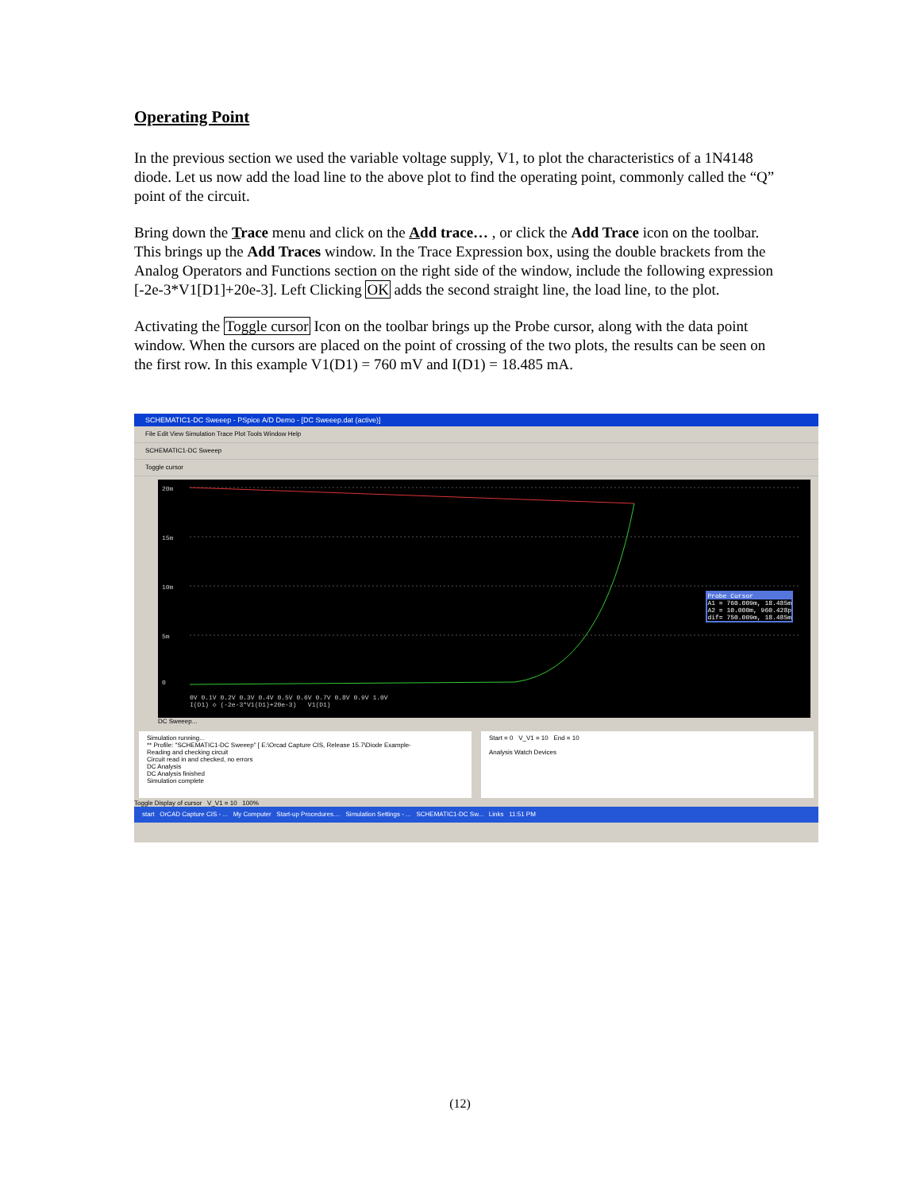Operating Point
In the previous section we used the variable voltage supply, V1, to plot the characteristics of a 1N4148 diode. Let us now add the load line to the above plot to find the operating point, commonly called the “Q” point of the circuit.
Bring down the Trace menu and click on the Add trace… , or click the Add Trace icon on the toolbar. This brings up the Add Traces window. In the Trace Expression box, using the double brackets from the Analog Operators and Functions section on the right side of the window, include the following expression [-2e-3*V1[D1]+20e-3]. Left Clicking OK adds the second straight line, the load line, to the plot.
Activating the Toggle cursor Icon on the toolbar brings up the Probe cursor, along with the data point window. When the cursors are placed on the point of crossing of the two plots, the results can be seen on the first row. In this example V1(D1) = 760 mV and I(D1) = 18.485 mA.
SCHEMATIC1-DC Sweeep - PSpice A/D Demo - [DC Sweeep.dat (active)]
File Edit View Simulation Trace Plot Tools Window Help
SCHEMATIC1-DC Sweeep
Toggle cursor
20m
15m
10m
5m
0
0V 0.1V 0.2V 0.3V 0.4V 0.5V 0.6V 0.7V 0.8V 0.9V 1.0V
I(D1) ◇ (-2e-3*V1(D1)+20e-3) V1(D1)
Probe Cursor
A1 = 760.009m, 18.485m
A2 = 10.000m, 960.428p
dif= 750.009m, 18.485m
DC Sweeep...
Simulation running...
** Profile: "SCHEMATIC1-DC Sweeep" [ E:\Orcad Capture CIS, Release 15.7\Diode Example-
Reading and checking circuit
Circuit read in and checked, no errors
DC Analysis
DC Analysis finished
Simulation complete
Start = 0 V_V1 = 10 End = 10
Analysis Watch Devices
Toggle Display of cursor V_V1 = 10 100%
start OrCAD Capture CIS - ... My Computer Start-up Procedures.... Simulation Settings - ... SCHEMATIC1-DC Sw... Links 11:51 PM
(12)